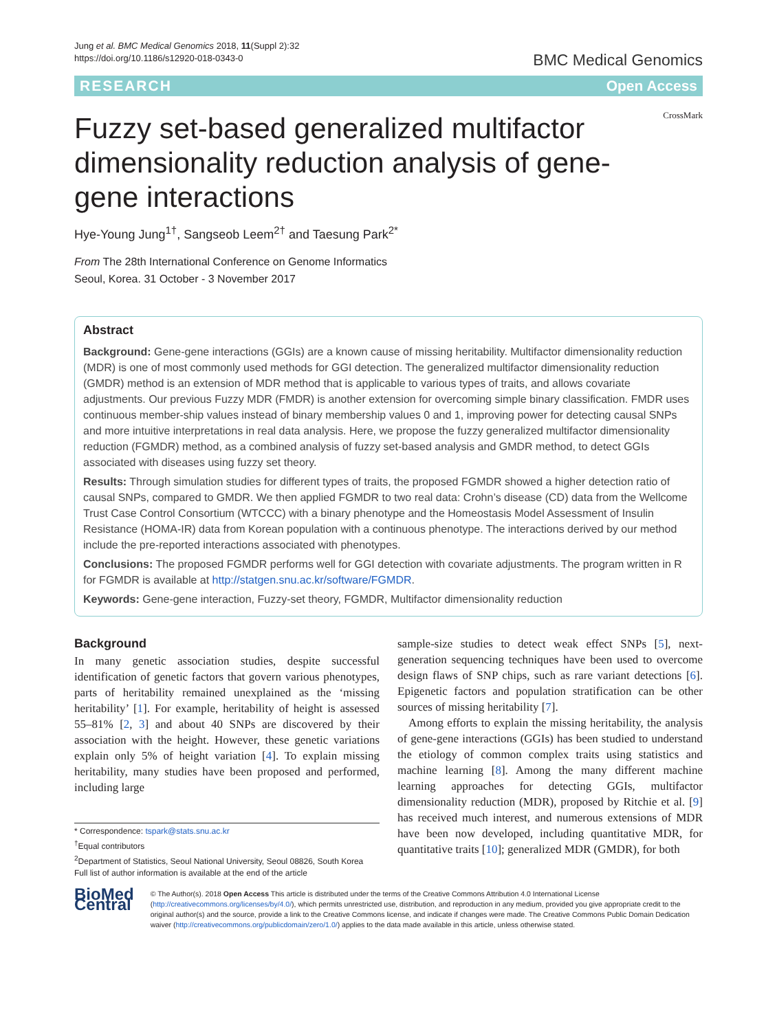Jung et al. BMC Medical Genomics 2018, 11(Suppl 2):32
https://doi.org/10.1186/s12920-018-0343-0
BMC Medical Genomics
RESEARCH Open Access
Fuzzy set-based generalized multifactor dimensionality reduction analysis of gene-gene interactions
CrossMark
Hye-Young Jung<sup>1†</sup>, Sangseob Leem<sup>2†</sup> and Taesung Park<sup>2*</sup>
From The 28th International Conference on Genome Informatics
Seoul, Korea. 31 October - 3 November 2017
Abstract
Background: Gene-gene interactions (GGIs) are a known cause of missing heritability. Multifactor dimensionality reduction (MDR) is one of most commonly used methods for GGI detection. The generalized multifactor dimensionality reduction (GMDR) method is an extension of MDR method that is applicable to various types of traits, and allows covariate adjustments. Our previous Fuzzy MDR (FMDR) is another extension for overcoming simple binary classification. FMDR uses continuous member-ship values instead of binary membership values 0 and 1, improving power for detecting causal SNPs and more intuitive interpretations in real data analysis. Here, we propose the fuzzy generalized multifactor dimensionality reduction (FGMDR) method, as a combined analysis of fuzzy set-based analysis and GMDR method, to detect GGIs associated with diseases using fuzzy set theory.
Results: Through simulation studies for different types of traits, the proposed FGMDR showed a higher detection ratio of causal SNPs, compared to GMDR. We then applied FGMDR to two real data: Crohn’s disease (CD) data from the Wellcome Trust Case Control Consortium (WTCCC) with a binary phenotype and the Homeostasis Model Assessment of Insulin Resistance (HOMA-IR) data from Korean population with a continuous phenotype. The interactions derived by our method include the pre-reported interactions associated with phenotypes.
Conclusions: The proposed FGMDR performs well for GGI detection with covariate adjustments. The program written in R for FGMDR is available at http://statgen.snu.ac.kr/software/FGMDR.
Keywords: Gene-gene interaction, Fuzzy-set theory, FGMDR, Multifactor dimensionality reduction
Background
In many genetic association studies, despite successful identification of genetic factors that govern various phenotypes, parts of heritability remained unexplained as the ‘missing heritability’ [1]. For example, heritability of height is assessed 55–81% [2, 3] and about 40 SNPs are discovered by their association with the height. However, these genetic variations explain only 5% of height variation [4]. To explain missing heritability, many studies have been proposed and performed, including large
* Correspondence: tspark@stats.snu.ac.kr
<sup>†</sup> Equal contributors
<sup>2</sup> Department of Statistics, Seoul National University, Seoul 08826, South Korea
Full list of author information is available at the end of the article
sample-size studies to detect weak effect SNPs [5], next-generation sequencing techniques have been used to overcome design flaws of SNP chips, such as rare variant detections [6]. Epigenetic factors and population stratification can be other sources of missing heritability [7].
Among efforts to explain the missing heritability, the analysis of gene-gene interactions (GGIs) has been studied to understand the etiology of common complex traits using statistics and machine learning [8]. Among the many different machine learning approaches for detecting GGIs, multifactor dimensionality reduction (MDR), proposed by Ritchie et al. [9] has received much interest, and numerous extensions of MDR have been now developed, including quantitative MDR, for quantitative traits [10]; generalized MDR (GMDR), for both
BioMed Central
© The Author(s). 2018 Open Access This article is distributed under the terms of the Creative Commons Attribution 4.0 International License (http://creativecommons.org/licenses/by/4.0/), which permits unrestricted use, distribution, and reproduction in any medium, provided you give appropriate credit to the original author(s) and the source, provide a link to the Creative Commons license, and indicate if changes were made. The Creative Commons Public Domain Dedication waiver (http://creativecommons.org/publicdomain/zero/1.0/) applies to the data made available in this article, unless otherwise stated.